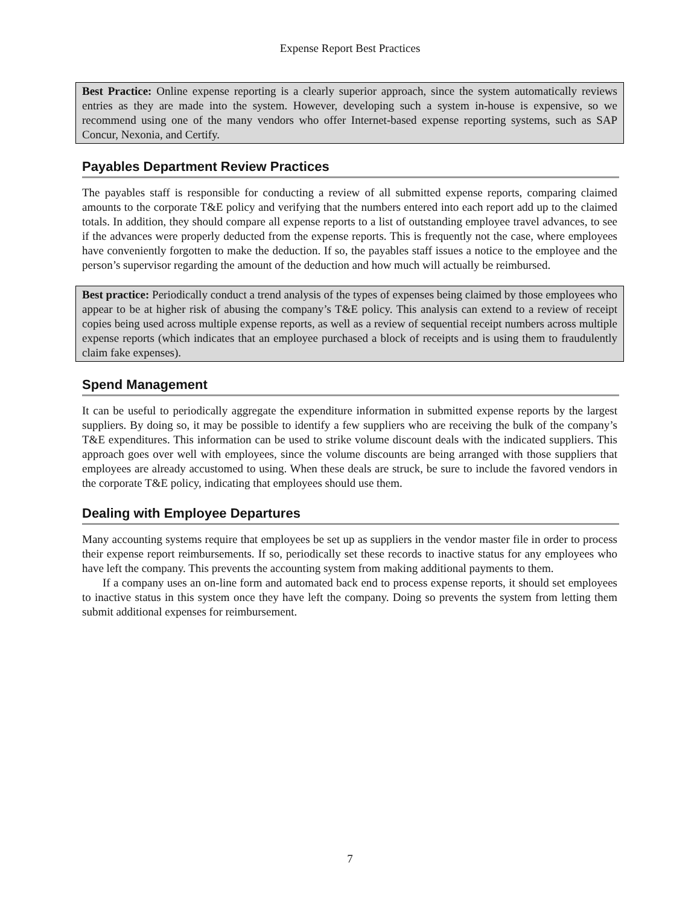Expense Report Best Practices
Best Practice: Online expense reporting is a clearly superior approach, since the system automatically reviews entries as they are made into the system. However, developing such a system in-house is expensive, so we recommend using one of the many vendors who offer Internet-based expense reporting systems, such as SAP Concur, Nexonia, and Certify.
Payables Department Review Practices
The payables staff is responsible for conducting a review of all submitted expense reports, comparing claimed amounts to the corporate T&E policy and verifying that the numbers entered into each report add up to the claimed totals. In addition, they should compare all expense reports to a list of outstanding employee travel advances, to see if the advances were properly deducted from the expense reports. This is frequently not the case, where employees have conveniently forgotten to make the deduction. If so, the payables staff issues a notice to the employee and the person’s supervisor regarding the amount of the deduction and how much will actually be reimbursed.
Best practice: Periodically conduct a trend analysis of the types of expenses being claimed by those employees who appear to be at higher risk of abusing the company’s T&E policy. This analysis can extend to a review of receipt copies being used across multiple expense reports, as well as a review of sequential receipt numbers across multiple expense reports (which indicates that an employee purchased a block of receipts and is using them to fraudulently claim fake expenses).
Spend Management
It can be useful to periodically aggregate the expenditure information in submitted expense reports by the largest suppliers. By doing so, it may be possible to identify a few suppliers who are receiving the bulk of the company’s T&E expenditures. This information can be used to strike volume discount deals with the indicated suppliers. This approach goes over well with employees, since the volume discounts are being arranged with those suppliers that employees are already accustomed to using. When these deals are struck, be sure to include the favored vendors in the corporate T&E policy, indicating that employees should use them.
Dealing with Employee Departures
Many accounting systems require that employees be set up as suppliers in the vendor master file in order to process their expense report reimbursements. If so, periodically set these records to inactive status for any employees who have left the company. This prevents the accounting system from making additional payments to them.
If a company uses an on-line form and automated back end to process expense reports, it should set employees to inactive status in this system once they have left the company. Doing so prevents the system from letting them submit additional expenses for reimbursement.
7